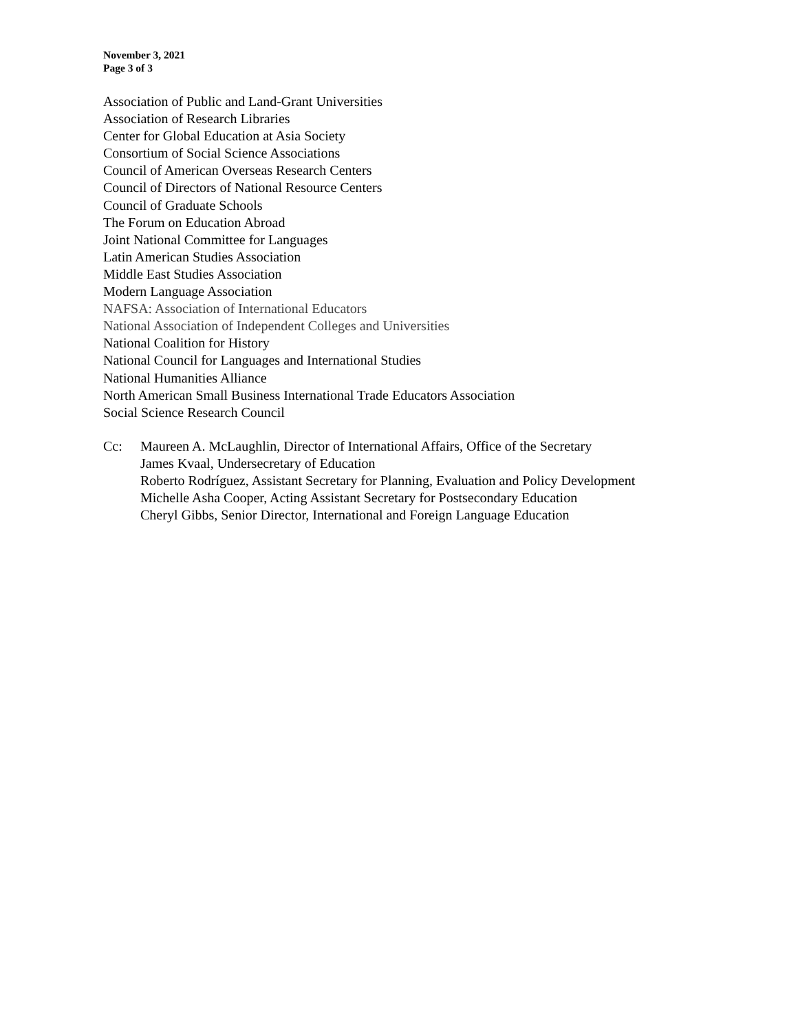November 3, 2021
Page 3 of 3
Association of Public and Land-Grant Universities
Association of Research Libraries
Center for Global Education at Asia Society
Consortium of Social Science Associations
Council of American Overseas Research Centers
Council of Directors of National Resource Centers
Council of Graduate Schools
The Forum on Education Abroad
Joint National Committee for Languages
Latin American Studies Association
Middle East Studies Association
Modern Language Association
NAFSA: Association of International Educators
National Association of Independent Colleges and Universities
National Coalition for History
National Council for Languages and International Studies
National Humanities Alliance
North American Small Business International Trade Educators Association
Social Science Research Council
Cc: Maureen A. McLaughlin, Director of International Affairs, Office of the Secretary
James Kvaal, Undersecretary of Education
Roberto Rodríguez, Assistant Secretary for Planning, Evaluation and Policy Development
Michelle Asha Cooper, Acting Assistant Secretary for Postsecondary Education
Cheryl Gibbs, Senior Director, International and Foreign Language Education